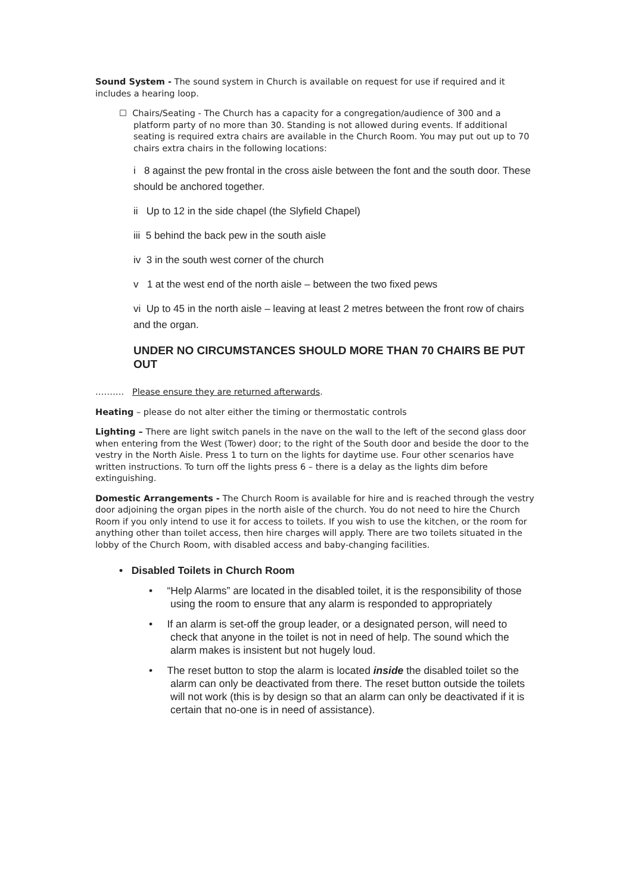Sound System - The sound system in Church is available on request for use if required and it includes a hearing loop.
☐ Chairs/Seating - The Church has a capacity for a congregation/audience of 300 and a platform party of no more than 30. Standing is not allowed during events. If additional seating is required extra chairs are available in the Church Room. You may put out up to 70 chairs extra chairs in the following locations:
i 8 against the pew frontal in the cross aisle between the font and the south door. These should be anchored together.
ii Up to 12 in the side chapel (the Slyfield Chapel)
iii 5 behind the back pew in the south aisle
iv 3 in the south west corner of the church
v 1 at the west end of the north aisle – between the two fixed pews
vi Up to 45 in the north aisle – leaving at least 2 metres between the front row of chairs and the organ.
UNDER NO CIRCUMSTANCES SHOULD MORE THAN 70 CHAIRS BE PUT OUT
………. Please ensure they are returned afterwards.
Heating – please do not alter either the timing or thermostatic controls
Lighting – There are light switch panels in the nave on the wall to the left of the second glass door when entering from the West (Tower) door; to the right of the South door and beside the door to the vestry in the North Aisle. Press 1 to turn on the lights for daytime use. Four other scenarios have written instructions. To turn off the lights press 6 – there is a delay as the lights dim before extinguishing.
Domestic Arrangements - The Church Room is available for hire and is reached through the vestry door adjoining the organ pipes in the north aisle of the church. You do not need to hire the Church Room if you only intend to use it for access to toilets. If you wish to use the kitchen, or the room for anything other than toilet access, then hire charges will apply. There are two toilets situated in the lobby of the Church Room, with disabled access and baby-changing facilities.
• Disabled Toilets in Church Room
• “Help Alarms” are located in the disabled toilet, it is the responsibility of those using the room to ensure that any alarm is responded to appropriately
• If an alarm is set-off the group leader, or a designated person, will need to check that anyone in the toilet is not in need of help. The sound which the alarm makes is insistent but not hugely loud.
• The reset button to stop the alarm is located inside the disabled toilet so the alarm can only be deactivated from there. The reset button outside the toilets will not work (this is by design so that an alarm can only be deactivated if it is certain that no-one is in need of assistance).